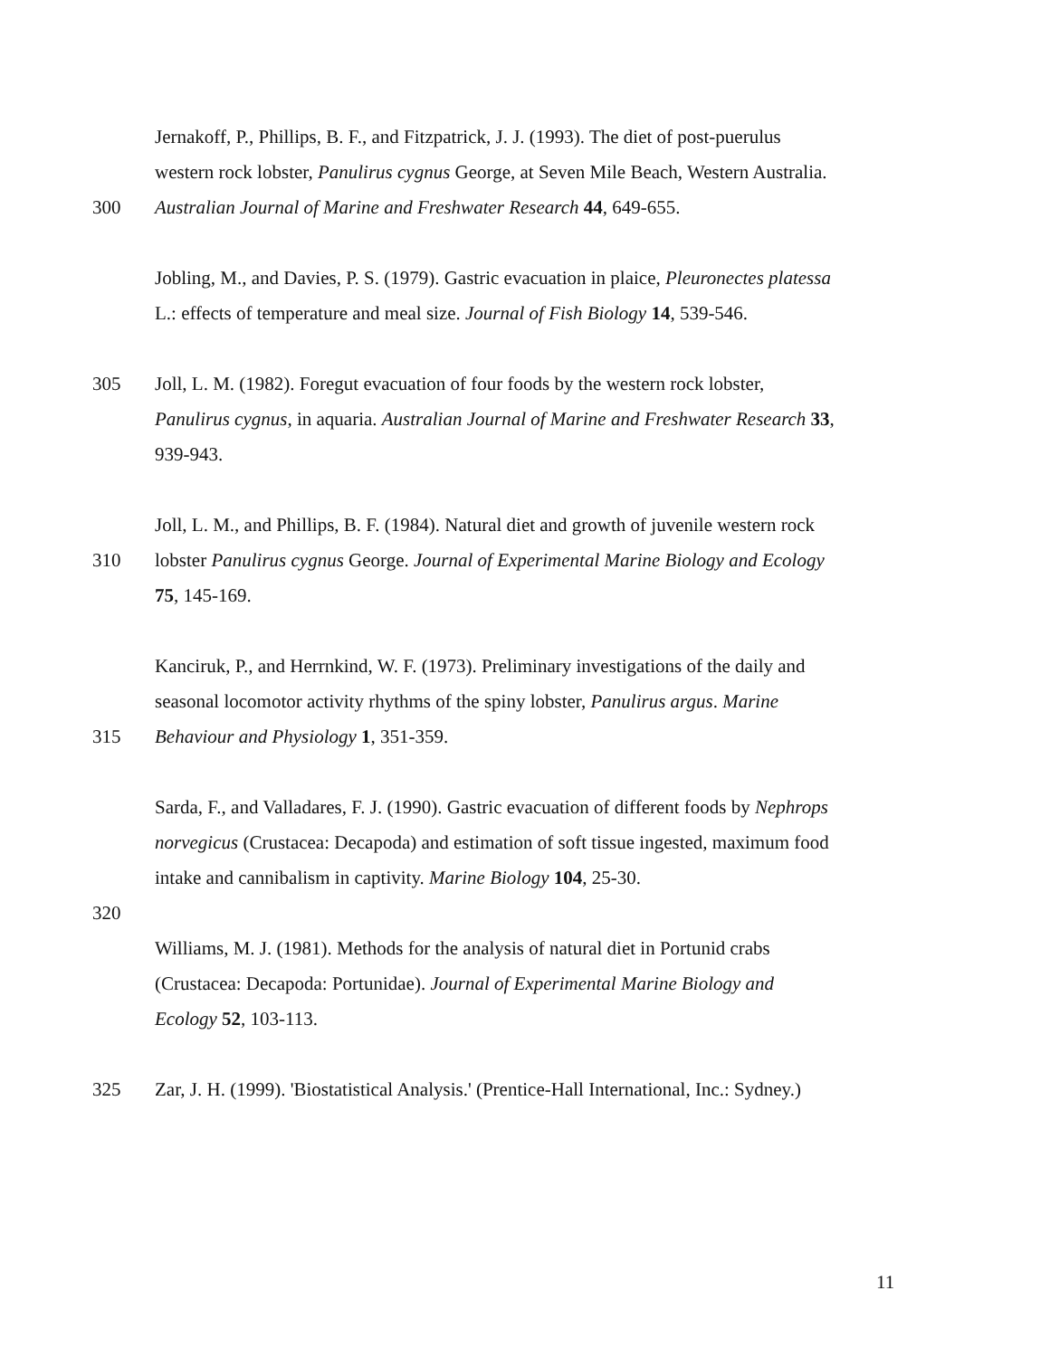Jernakoff, P., Phillips, B. F., and Fitzpatrick, J. J. (1993). The diet of post-puerulus
western rock lobster, Panulirus cygnus George, at Seven Mile Beach, Western Australia.
300 Australian Journal of Marine and Freshwater Research 44, 649-655.
Jobling, M., and Davies, P. S. (1979). Gastric evacuation in plaice, Pleuronectes platessa
L.: effects of temperature and meal size. Journal of Fish Biology 14, 539-546.
305 Joll, L. M. (1982). Foregut evacuation of four foods by the western rock lobster,
Panulirus cygnus, in aquaria. Australian Journal of Marine and Freshwater Research 33,
939-943.
Joll, L. M., and Phillips, B. F. (1984). Natural diet and growth of juvenile western rock
310 lobster Panulirus cygnus George. Journal of Experimental Marine Biology and Ecology
75, 145-169.
Kanciruk, P., and Herrnkind, W. F. (1973). Preliminary investigations of the daily and
seasonal locomotor activity rhythms of the spiny lobster, Panulirus argus. Marine
315 Behaviour and Physiology 1, 351-359.
Sarda, F., and Valladares, F. J. (1990). Gastric evacuation of different foods by Nephrops
norvegicus (Crustacea: Decapoda) and estimation of soft tissue ingested, maximum food
intake and cannibalism in captivity. Marine Biology 104, 25-30.
320
Williams, M. J. (1981). Methods for the analysis of natural diet in Portunid crabs
(Crustacea: Decapoda: Portunidae). Journal of Experimental Marine Biology and
Ecology 52, 103-113.
325 Zar, J. H. (1999). 'Biostatistical Analysis.' (Prentice-Hall International, Inc.: Sydney.)
11